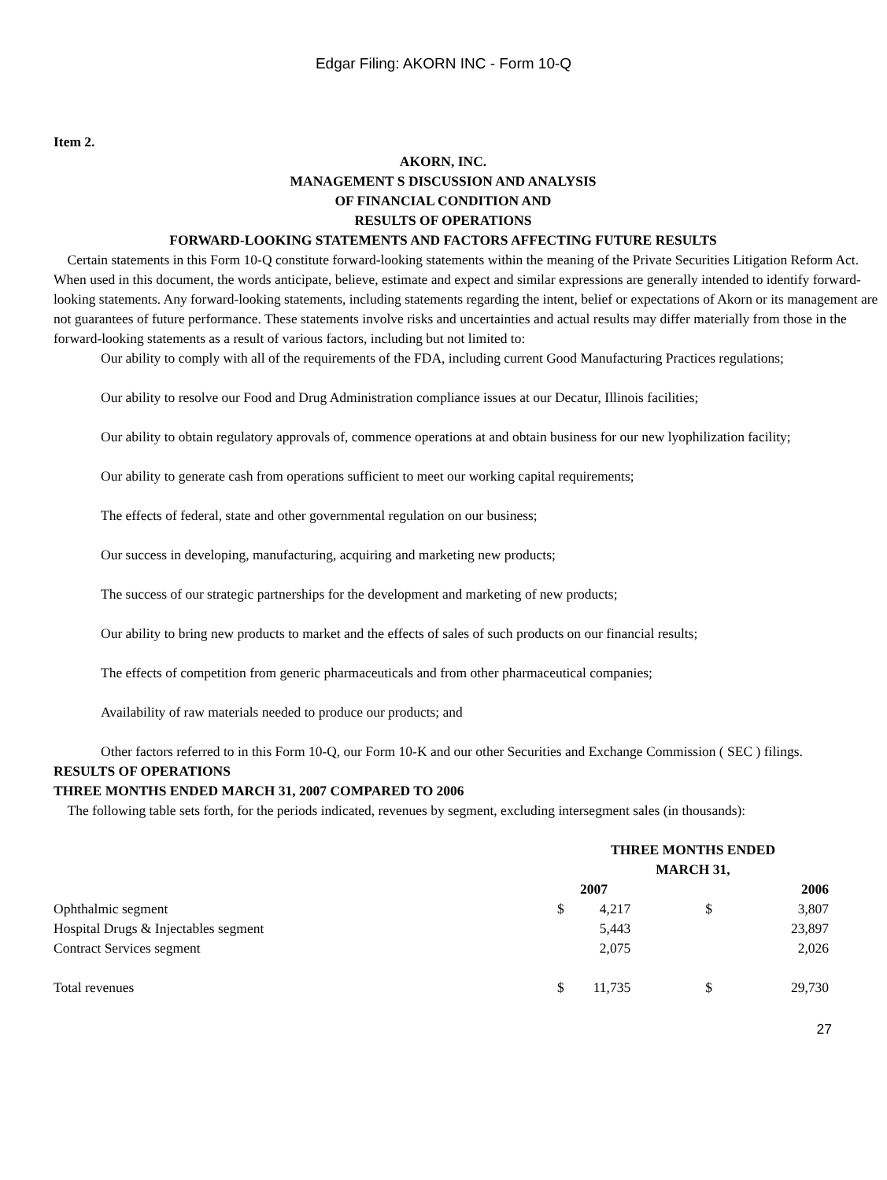Edgar Filing: AKORN INC - Form 10-Q
Item 2.
AKORN, INC.
MANAGEMENT S DISCUSSION AND ANALYSIS
OF FINANCIAL CONDITION AND
RESULTS OF OPERATIONS
FORWARD-LOOKING STATEMENTS AND FACTORS AFFECTING FUTURE RESULTS
Certain statements in this Form 10-Q constitute forward-looking statements within the meaning of the Private Securities Litigation Reform Act. When used in this document, the words anticipate, believe, estimate and expect and similar expressions are generally intended to identify forward-looking statements. Any forward-looking statements, including statements regarding the intent, belief or expectations of Akorn or its management are not guarantees of future performance. These statements involve risks and uncertainties and actual results may differ materially from those in the forward-looking statements as a result of various factors, including but not limited to:
Our ability to comply with all of the requirements of the FDA, including current Good Manufacturing Practices regulations;
Our ability to resolve our Food and Drug Administration compliance issues at our Decatur, Illinois facilities;
Our ability to obtain regulatory approvals of, commence operations at and obtain business for our new lyophilization facility;
Our ability to generate cash from operations sufficient to meet our working capital requirements;
The effects of federal, state and other governmental regulation on our business;
Our success in developing, manufacturing, acquiring and marketing new products;
The success of our strategic partnerships for the development and marketing of new products;
Our ability to bring new products to market and the effects of sales of such products on our financial results;
The effects of competition from generic pharmaceuticals and from other pharmaceutical companies;
Availability of raw materials needed to produce our products; and
Other factors referred to in this Form 10-Q, our Form 10-K and our other Securities and Exchange Commission ( SEC ) filings.
RESULTS OF OPERATIONS
THREE MONTHS ENDED MARCH 31, 2007 COMPARED TO 2006
The following table sets forth, for the periods indicated, revenues by segment, excluding intersegment sales (in thousands):
| | THREE MONTHS ENDED MARCH 31, | | | |
| | 2007 | | 2006 | |
| Ophthalmic segment | $ | 4,217 | $ | 3,807 |
| Hospital Drugs & Injectables segment | | 5,443 | | 23,897 |
| Contract Services segment | | 2,075 | | 2,026 |
| Total revenues | $ | 11,735 | $ | 29,730 |
27